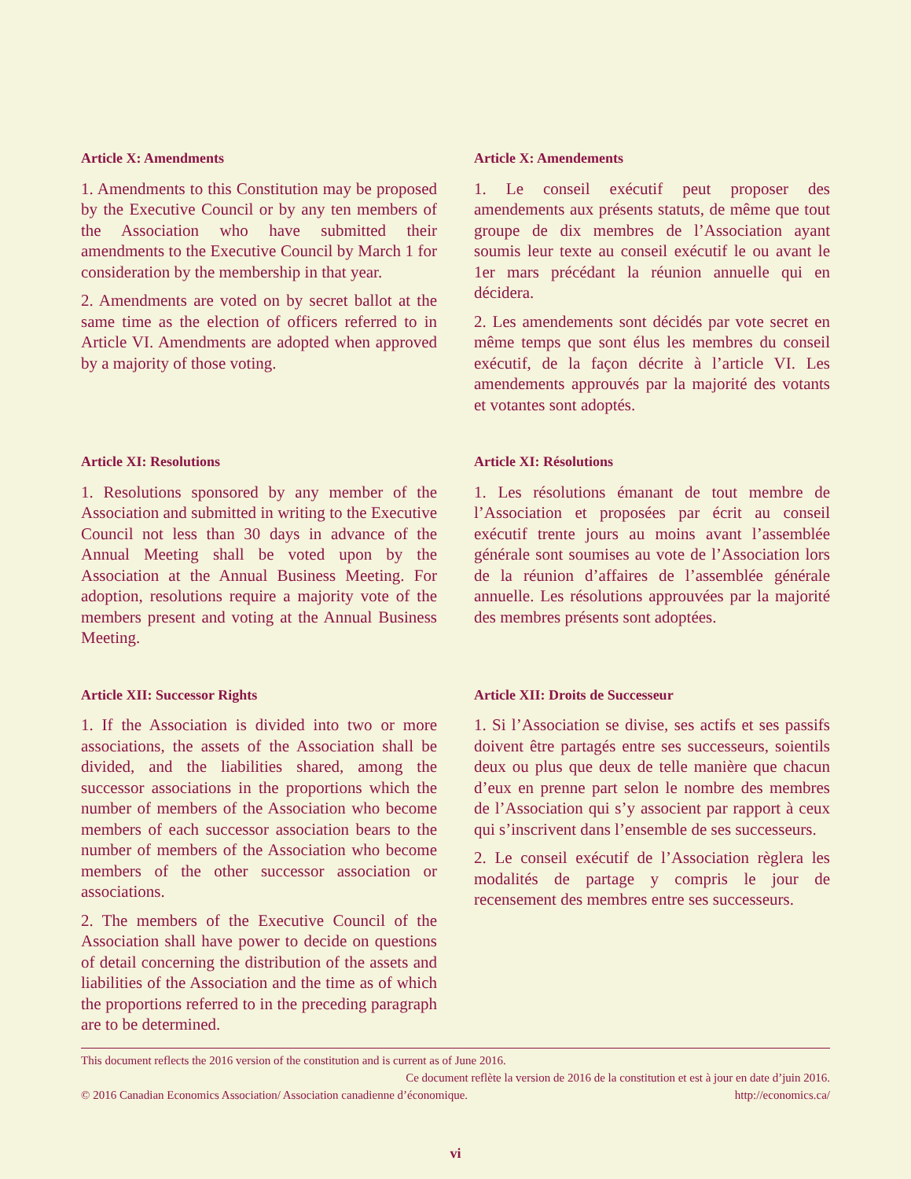Article X: Amendments
1. Amendments to this Constitution may be proposed by the Executive Council or by any ten members of the Association who have submitted their amendments to the Executive Council by March 1 for consideration by the membership in that year.
2. Amendments are voted on by secret ballot at the same time as the election of officers referred to in Article VI. Amendments are adopted when approved by a majority of those voting.
Article X: Amendements
1. Le conseil exécutif peut proposer des amendements aux présents statuts, de même que tout groupe de dix membres de l’Association ayant soumis leur texte au conseil exécutif le ou avant le 1er mars précédant la réunion annuelle qui en décidera.
2. Les amendements sont décidés par vote secret en même temps que sont élus les membres du conseil exécutif, de la façon décrite à l’article VI. Les amendements approuvés par la majorité des votants et votantes sont adoptés.
Article XI: Resolutions
1. Resolutions sponsored by any member of the Association and submitted in writing to the Executive Council not less than 30 days in advance of the Annual Meeting shall be voted upon by the Association at the Annual Business Meeting. For adoption, resolutions require a majority vote of the members present and voting at the Annual Business Meeting.
Article XI: Résolutions
1. Les résolutions émanant de tout membre de l’Association et proposées par écrit au conseil exécutif trente jours au moins avant l’assemblée générale sont soumises au vote de l’Association lors de la réunion d’affaires de l’assemblée générale annuelle. Les résolutions approuvées par la majorité des membres présents sont adoptées.
Article XII: Successor Rights
1. If the Association is divided into two or more associations, the assets of the Association shall be divided, and the liabilities shared, among the successor associations in the proportions which the number of members of the Association who become members of each successor association bears to the number of members of the Association who become members of the other successor association or associations.
2. The members of the Executive Council of the Association shall have power to decide on questions of detail concerning the distribution of the assets and liabilities of the Association and the time as of which the proportions referred to in the preceding paragraph are to be determined.
Article XII: Droits de Successeur
1. Si l’Association se divise, ses actifs et ses passifs doivent être partagés entre ses successeurs, soientils deux ou plus que deux de telle manière que chacun d’eux en prenne part selon le nombre des membres de l’Association qui s’y associent par rapport à ceux qui s’inscrivent dans l’ensemble de ses successeurs.
2. Le conseil exécutif de l’Association règlera les modalités de partage y compris le jour de recensement des membres entre ses successeurs.
This document reflects the 2016 version of the constitution and is current as of June 2016.
Ce document reflète la version de 2016 de la constitution et est à jour en date d’juin 2016.
© 2016 Canadian Economics Association/ Association canadienne d’économique. http://economics.ca/
vi